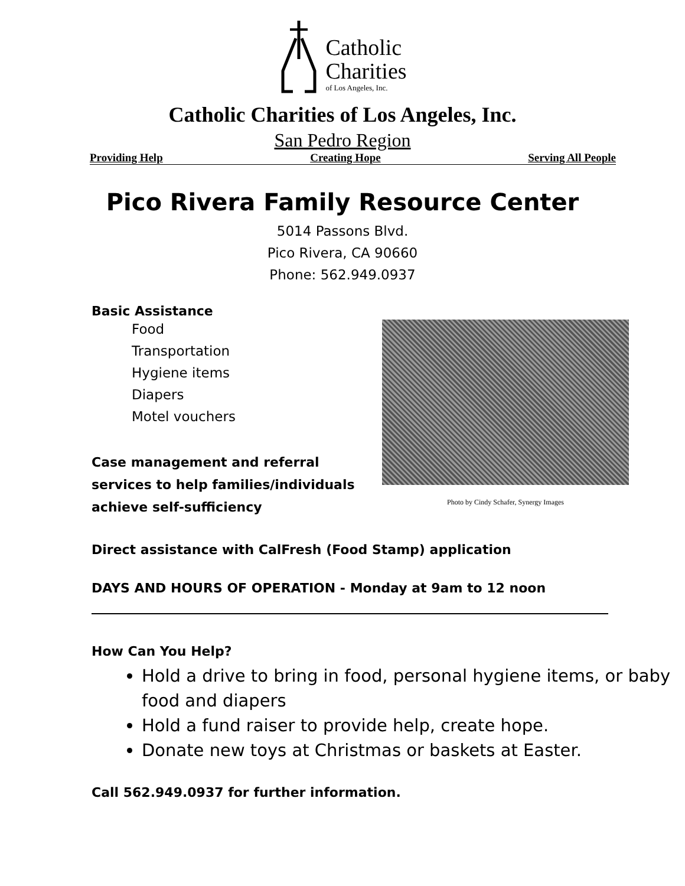Catholic
Charities
of Los Angeles, Inc.
Catholic Charities of Los Angeles, Inc.
San Pedro Region
Providing Help Creating Hope Serving All People
Pico Rivera Family Resource Center
5014 Passons Blvd.
Pico Rivera, CA 90660
Phone: 562.949.0937
Basic Assistance
Food
Transportation
Hygiene items
Diapers
Motel vouchers
Case management and referral services to help families/individuals achieve self-sufficiency
Photo by Cindy Schafer, Synergy Images
Direct assistance with CalFresh (Food Stamp) application
DAYS AND HOURS OF OPERATION - Monday at 9am to 12 noon
How Can You Help?
Hold a drive to bring in food, personal hygiene items, or baby food and diapers
Hold a fund raiser to provide help, create hope.
Donate new toys at Christmas or baskets at Easter.
Call 562.949.0937 for further information.